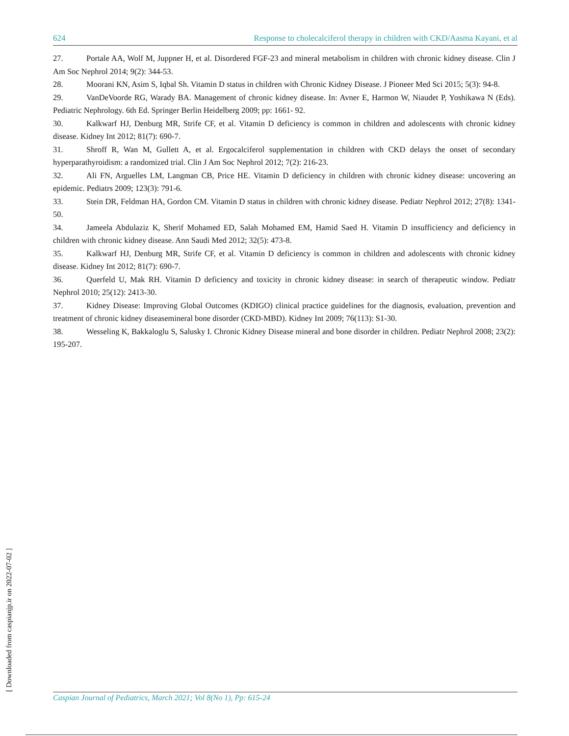624 Response to cholecalciferol therapy in children with CKD/Aasma Kayani, et al
27. Portale AA, Wolf M, Juppner H, et al. Disordered FGF-23 and mineral metabolism in children with chronic kidney disease. Clin J Am Soc Nephrol 2014; 9(2): 344-53.
28. Moorani KN, Asim S, Iqbal Sh. Vitamin D status in children with Chronic Kidney Disease. J Pioneer Med Sci 2015; 5(3): 94-8.
29. VanDeVoorde RG, Warady BA. Management of chronic kidney disease. In: Avner E, Harmon W, Niaudet P, Yoshikawa N (Eds). Pediatric Nephrology. 6th Ed. Springer Berlin Heidelberg 2009; pp: 1661- 92.
30. Kalkwarf HJ, Denburg MR, Strife CF, et al. Vitamin D deficiency is common in children and adolescents with chronic kidney disease. Kidney Int 2012; 81(7): 690-7.
31. Shroff R, Wan M, Gullett A, et al. Ergocalciferol supplementation in children with CKD delays the onset of secondary hyperparathyroidism: a randomized trial. Clin J Am Soc Nephrol 2012; 7(2): 216-23.
32. Ali FN, Arguelles LM, Langman CB, Price HE. Vitamin D deficiency in children with chronic kidney disease: uncovering an epidemic. Pediatrs 2009; 123(3): 791-6.
33. Stein DR, Feldman HA, Gordon CM. Vitamin D status in children with chronic kidney disease. Pediatr Nephrol 2012; 27(8): 1341-50.
34. Jameela Abdulaziz K, Sherif Mohamed ED, Salah Mohamed EM, Hamid Saed H. Vitamin D insufficiency and deficiency in children with chronic kidney disease. Ann Saudi Med 2012; 32(5): 473-8.
35. Kalkwarf HJ, Denburg MR, Strife CF, et al. Vitamin D deficiency is common in children and adolescents with chronic kidney disease. Kidney Int 2012; 81(7): 690-7.
36. Querfeld U, Mak RH. Vitamin D deficiency and toxicity in chronic kidney disease: in search of therapeutic window. Pediatr Nephrol 2010; 25(12): 2413-30.
37. Kidney Disease: Improving Global Outcomes (KDIGO) clinical practice guidelines for the diagnosis, evaluation, prevention and treatment of chronic kidney diseasemineral bone disorder (CKD-MBD). Kidney Int 2009; 76(113): S1-30.
38. Wesseling K, Bakkaloglu S, Salusky I. Chronic Kidney Disease mineral and bone disorder in children. Pediatr Nephrol 2008; 23(2): 195-207.
[ Downloaded from caspianjp.ir on 2022-07-02 ] Caspian Journal of Pediatrics, March 2021; Vol 8(No 1), Pp: 615-24